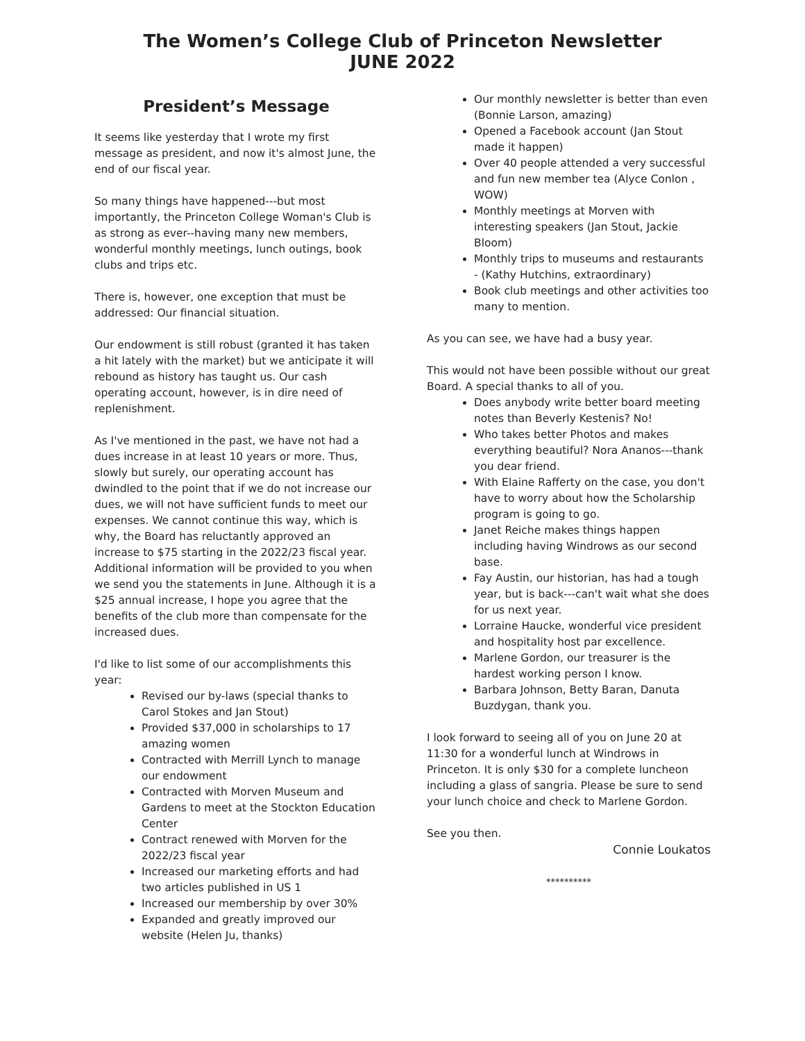The Women’s College Club of Princeton Newsletter
JUNE 2022
President’s Message
It seems like yesterday that I wrote my first message as president, and now it's almost June, the end of our fiscal year.
So many things have happened---but most importantly, the Princeton College Woman's Club is as strong as ever--having many new members, wonderful monthly meetings, lunch outings, book clubs and trips etc.
There is, however, one exception that must be addressed: Our financial situation.
Our endowment is still robust (granted it has taken a hit lately with the market) but we anticipate it will rebound as history has taught us. Our cash operating account, however, is in dire need of replenishment.
As I've mentioned in the past, we have not had a dues increase in at least 10 years or more. Thus, slowly but surely, our operating account has dwindled to the point that if we do not increase our dues, we will not have sufficient funds to meet our expenses. We cannot continue this way, which is why, the Board has reluctantly approved an increase to $75 starting in the 2022/23 fiscal year. Additional information will be provided to you when we send you the statements in June. Although it is a $25 annual increase, I hope you agree that the benefits of the club more than compensate for the increased dues.
I'd like to list some of our accomplishments this year:
Revised our by-laws (special thanks to Carol Stokes and Jan Stout)
Provided $37,000 in scholarships to 17 amazing women
Contracted with Merrill Lynch to manage our endowment
Contracted with Morven Museum and Gardens to meet at the Stockton Education Center
Contract renewed with Morven for the 2022/23 fiscal year
Increased our marketing efforts and had two articles published in US 1
Increased our membership by over 30%
Expanded and greatly improved our website (Helen Ju, thanks)
Our monthly newsletter is better than even (Bonnie Larson, amazing)
Opened a Facebook account (Jan Stout made it happen)
Over 40 people attended a very successful and fun new member tea (Alyce Conlon , WOW)
Monthly meetings at Morven with interesting speakers (Jan Stout, Jackie Bloom)
Monthly trips to museums and restaurants - (Kathy Hutchins, extraordinary)
Book club meetings and other activities too many to mention.
As you can see, we have had a busy year.
This would not have been possible without our great Board. A special thanks to all of you.
Does anybody write better board meeting notes than Beverly Kestenis? No!
Who takes better Photos and makes everything beautiful? Nora Ananos---thank you dear friend.
With Elaine Rafferty on the case, you don't have to worry about how the Scholarship program is going to go.
Janet Reiche makes things happen including having Windrows as our second base.
Fay Austin, our historian, has had a tough year, but is back---can't wait what she does for us next year.
Lorraine Haucke, wonderful vice president and hospitality host par excellence.
Marlene Gordon, our treasurer is the hardest working person I know.
Barbara Johnson, Betty Baran, Danuta Buzdygan, thank you.
I look forward to seeing all of you on June 20 at 11:30 for a wonderful lunch at Windrows in Princeton. It is only $30 for a complete luncheon including a glass of sangria. Please be sure to send your lunch choice and check to Marlene Gordon.
See you then.
Connie Loukatos
**********